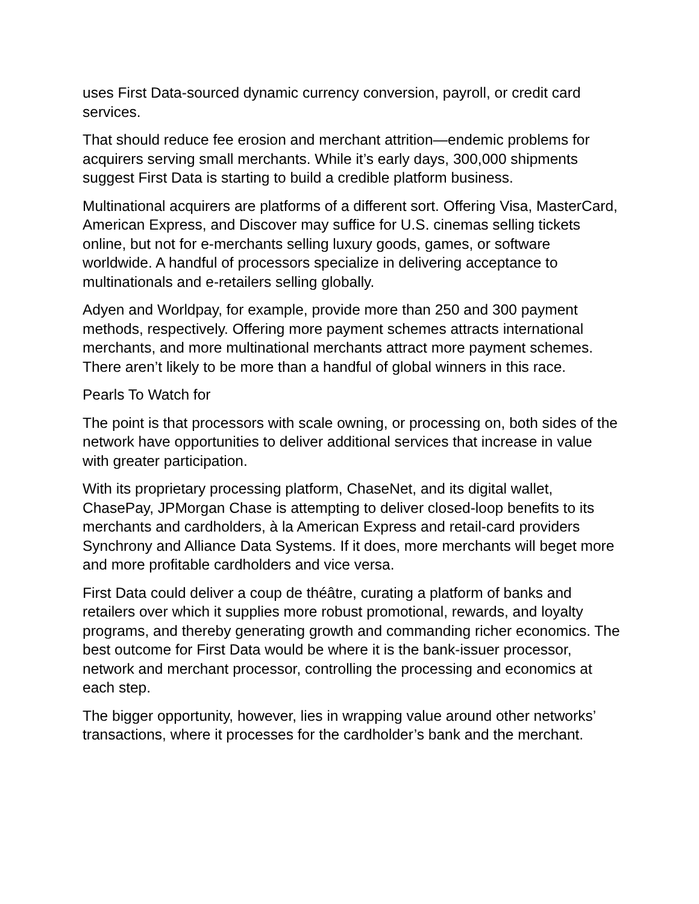uses First Data-sourced dynamic currency conversion, payroll, or credit card services.
That should reduce fee erosion and merchant attrition—endemic problems for acquirers serving small merchants. While it’s early days, 300,000 shipments suggest First Data is starting to build a credible platform business.
Multinational acquirers are platforms of a different sort. Offering Visa, MasterCard, American Express, and Discover may suffice for U.S. cinemas selling tickets online, but not for e-merchants selling luxury goods, games, or software worldwide. A handful of processors specialize in delivering acceptance to multinationals and e-retailers selling globally.
Adyen and Worldpay, for example, provide more than 250 and 300 payment methods, respectively. Offering more payment schemes attracts international merchants, and more multinational merchants attract more payment schemes. There aren’t likely to be more than a handful of global winners in this race.
Pearls To Watch for
The point is that processors with scale owning, or processing on, both sides of the network have opportunities to deliver additional services that increase in value with greater participation.
With its proprietary processing platform, ChaseNet, and its digital wallet, ChasePay, JPMorgan Chase is attempting to deliver closed-loop benefits to its merchants and cardholders, à la American Express and retail-card providers Synchrony and Alliance Data Systems. If it does, more merchants will beget more and more profitable cardholders and vice versa.
First Data could deliver a coup de théâtre, curating a platform of banks and retailers over which it supplies more robust promotional, rewards, and loyalty programs, and thereby generating growth and commanding richer economics. The best outcome for First Data would be where it is the bank-issuer processor, network and merchant processor, controlling the processing and economics at each step.
The bigger opportunity, however, lies in wrapping value around other networks’ transactions, where it processes for the cardholder’s bank and the merchant.